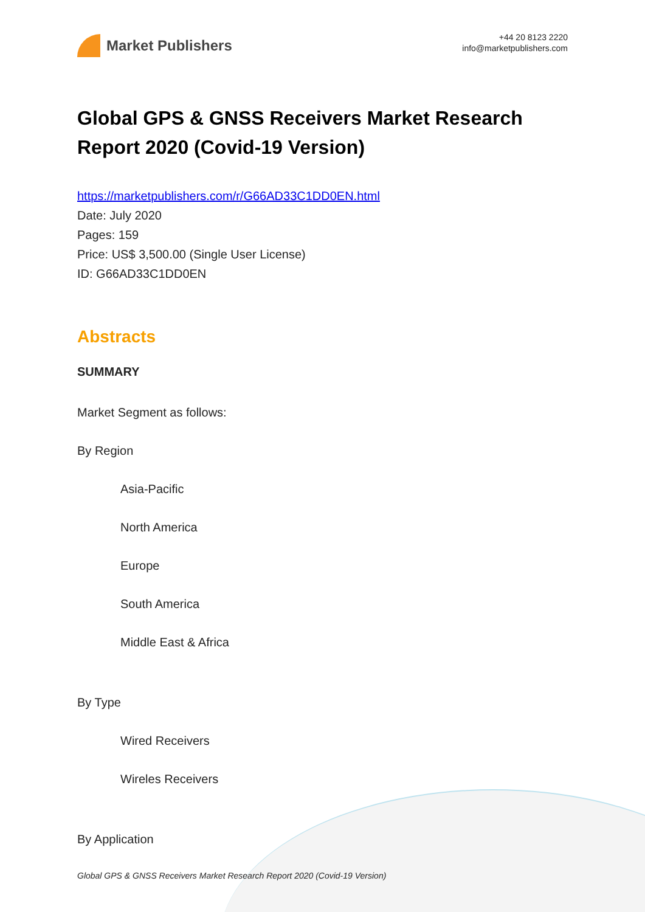Market Publishers
+44 20 8123 2220
info@marketpublishers.com
Global GPS & GNSS Receivers Market Research Report 2020 (Covid-19 Version)
https://marketpublishers.com/r/G66AD33C1DD0EN.html
Date: July 2020
Pages: 159
Price: US$ 3,500.00 (Single User License)
ID: G66AD33C1DD0EN
Abstracts
SUMMARY
Market Segment as follows:
By Region
Asia-Pacific
North America
Europe
South America
Middle East & Africa
By Type
Wired Receivers
Wireles Receivers
By Application
Global GPS & GNSS Receivers Market Research Report 2020 (Covid-19 Version)